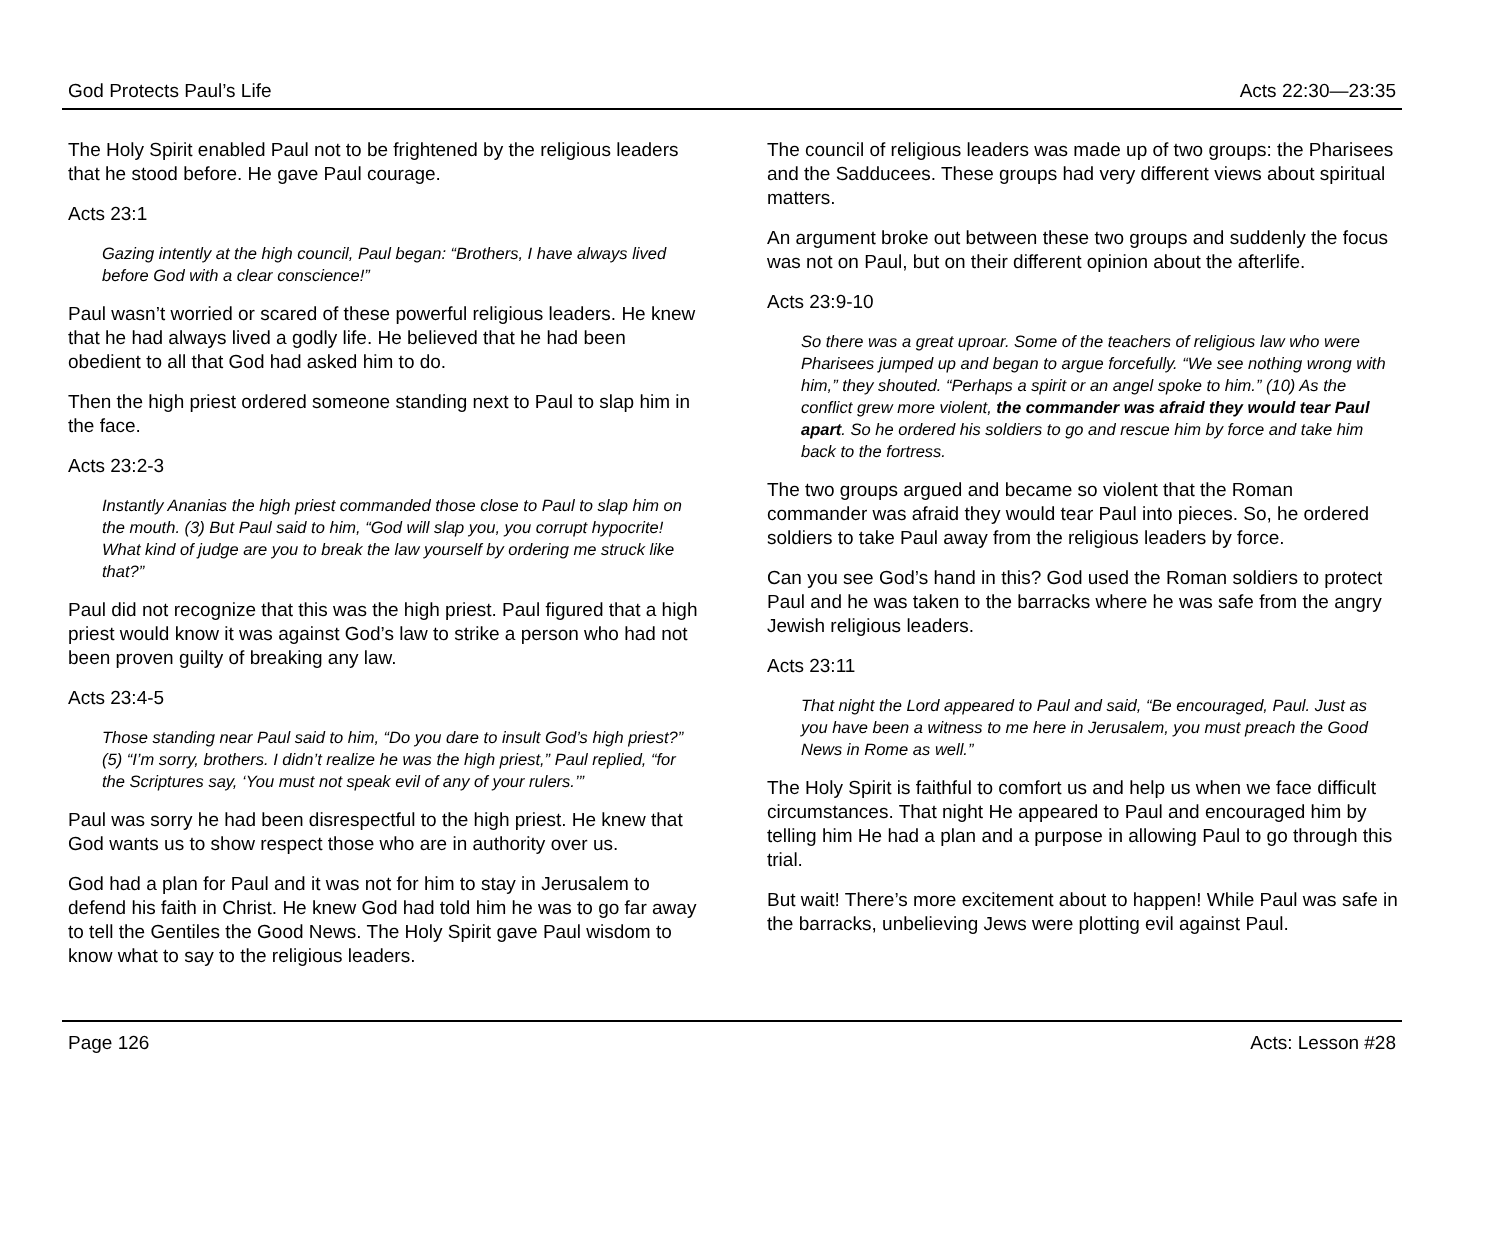God Protects Paul’s Life Acts 22:30—23:35
The Holy Spirit enabled Paul not to be frightened by the religious leaders that he stood before. He gave Paul courage.
Acts 23:1
Gazing intently at the high council, Paul began: “Brothers, I have always lived before God with a clear conscience!”
Paul wasn’t worried or scared of these powerful religious leaders. He knew that he had always lived a godly life. He believed that he had been obedient to all that God had asked him to do.
Then the high priest ordered someone standing next to Paul to slap him in the face.
Acts 23:2-3
Instantly Ananias the high priest commanded those close to Paul to slap him on the mouth. (3) But Paul said to him, “God will slap you, you corrupt hypocrite! What kind of judge are you to break the law yourself by ordering me struck like that?”
Paul did not recognize that this was the high priest. Paul figured that a high priest would know it was against God’s law to strike a person who had not been proven guilty of breaking any law.
Acts 23:4-5
Those standing near Paul said to him, “Do you dare to insult God’s high priest?” (5) “I’m sorry, brothers. I didn’t realize he was the high priest,” Paul replied, “for the Scriptures say, ‘You must not speak evil of any of your rulers.’”
Paul was sorry he had been disrespectful to the high priest. He knew that God wants us to show respect those who are in authority over us.
God had a plan for Paul and it was not for him to stay in Jerusalem to defend his faith in Christ. He knew God had told him he was to go far away to tell the Gentiles the Good News. The Holy Spirit gave Paul wisdom to know what to say to the religious leaders.
The council of religious leaders was made up of two groups: the Pharisees and the Sadducees. These groups had very different views about spiritual matters.
An argument broke out between these two groups and suddenly the focus was not on Paul, but on their different opinion about the afterlife.
Acts 23:9-10
So there was a great uproar. Some of the teachers of religious law who were Pharisees jumped up and began to argue forcefully. “We see nothing wrong with him,” they shouted. “Perhaps a spirit or an angel spoke to him.” (10) As the conflict grew more violent, the commander was afraid they would tear Paul apart. So he ordered his soldiers to go and rescue him by force and take him back to the fortress.
The two groups argued and became so violent that the Roman commander was afraid they would tear Paul into pieces. So, he ordered soldiers to take Paul away from the religious leaders by force.
Can you see God’s hand in this? God used the Roman soldiers to protect Paul and he was taken to the barracks where he was safe from the angry Jewish religious leaders.
Acts 23:11
That night the Lord appeared to Paul and said, “Be encouraged, Paul. Just as you have been a witness to me here in Jerusalem, you must preach the Good News in Rome as well.”
The Holy Spirit is faithful to comfort us and help us when we face difficult circumstances. That night He appeared to Paul and encouraged him by telling him He had a plan and a purpose in allowing Paul to go through this trial.
But wait! There’s more excitement about to happen! While Paul was safe in the barracks, unbelieving Jews were plotting evil against Paul.
Page 126 Acts: Lesson #28